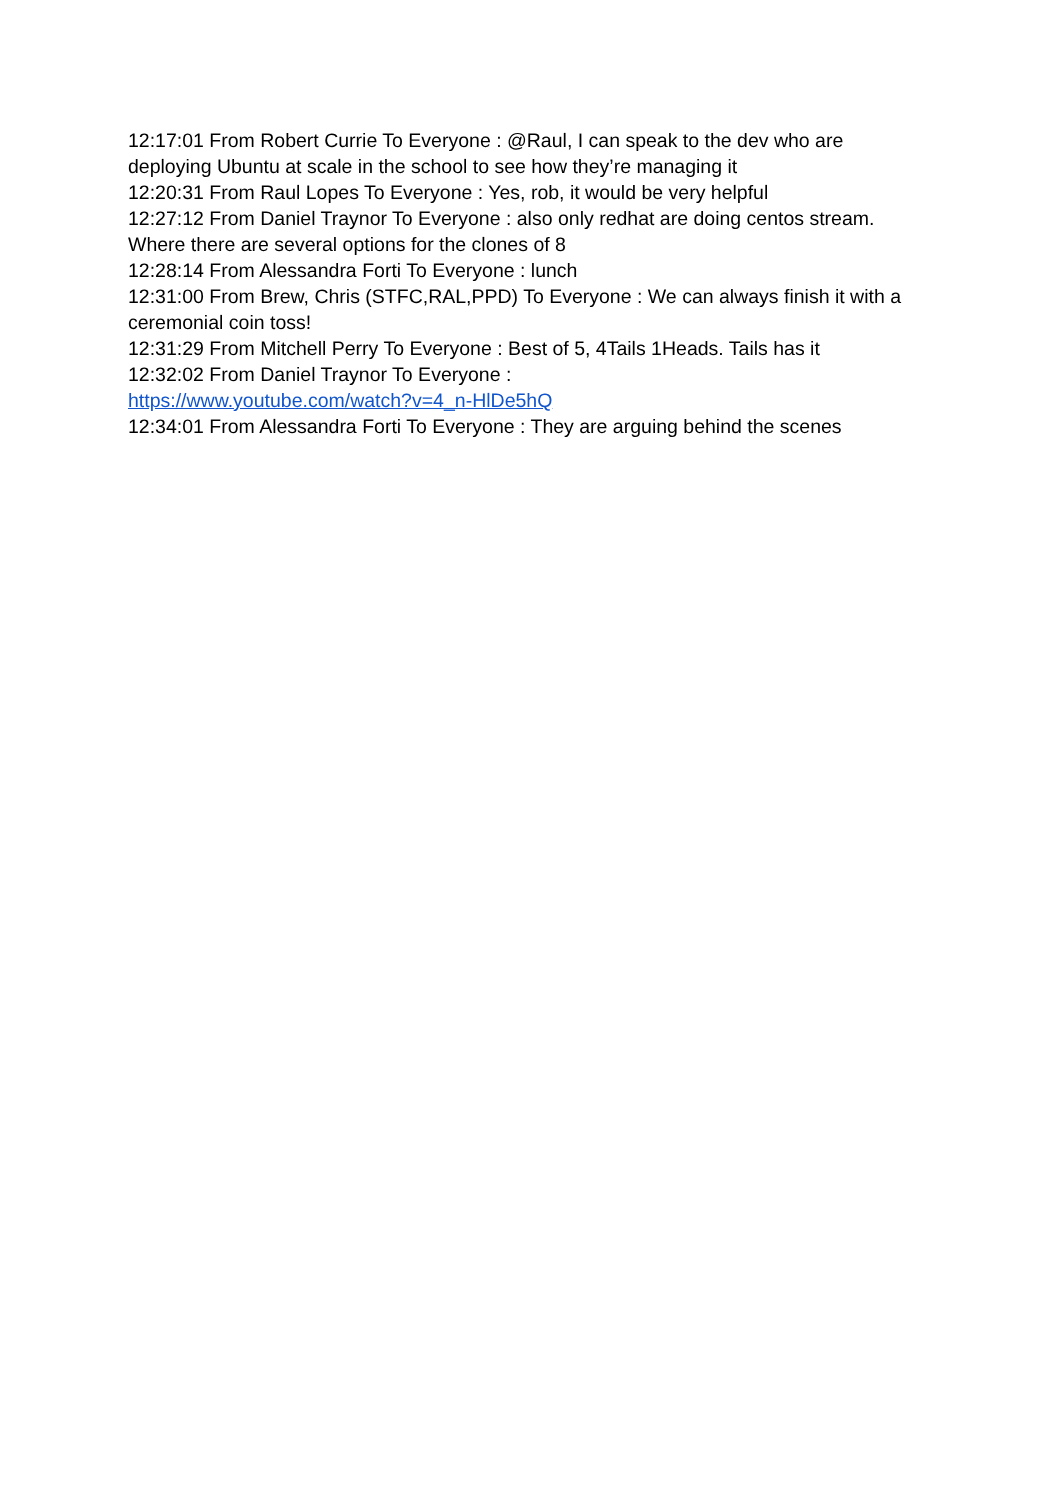12:17:01 From Robert Currie To Everyone : @Raul, I can speak to the dev who are deploying Ubuntu at scale in the school to see how they’re managing it
12:20:31 From Raul Lopes To Everyone : Yes, rob, it would be very helpful
12:27:12 From Daniel Traynor To Everyone : also only redhat are doing centos stream. Where there are several options for the clones of 8
12:28:14 From Alessandra Forti To Everyone : lunch
12:31:00 From Brew, Chris (STFC,RAL,PPD) To Everyone : We can always finish it with a ceremonial coin toss!
12:31:29 From Mitchell Perry To Everyone : Best of 5, 4Tails 1Heads. Tails has it
12:32:02 From Daniel Traynor To Everyone :
https://www.youtube.com/watch?v=4_n-HlDe5hQ
12:34:01 From Alessandra Forti To Everyone : They are arguing behind the scenes